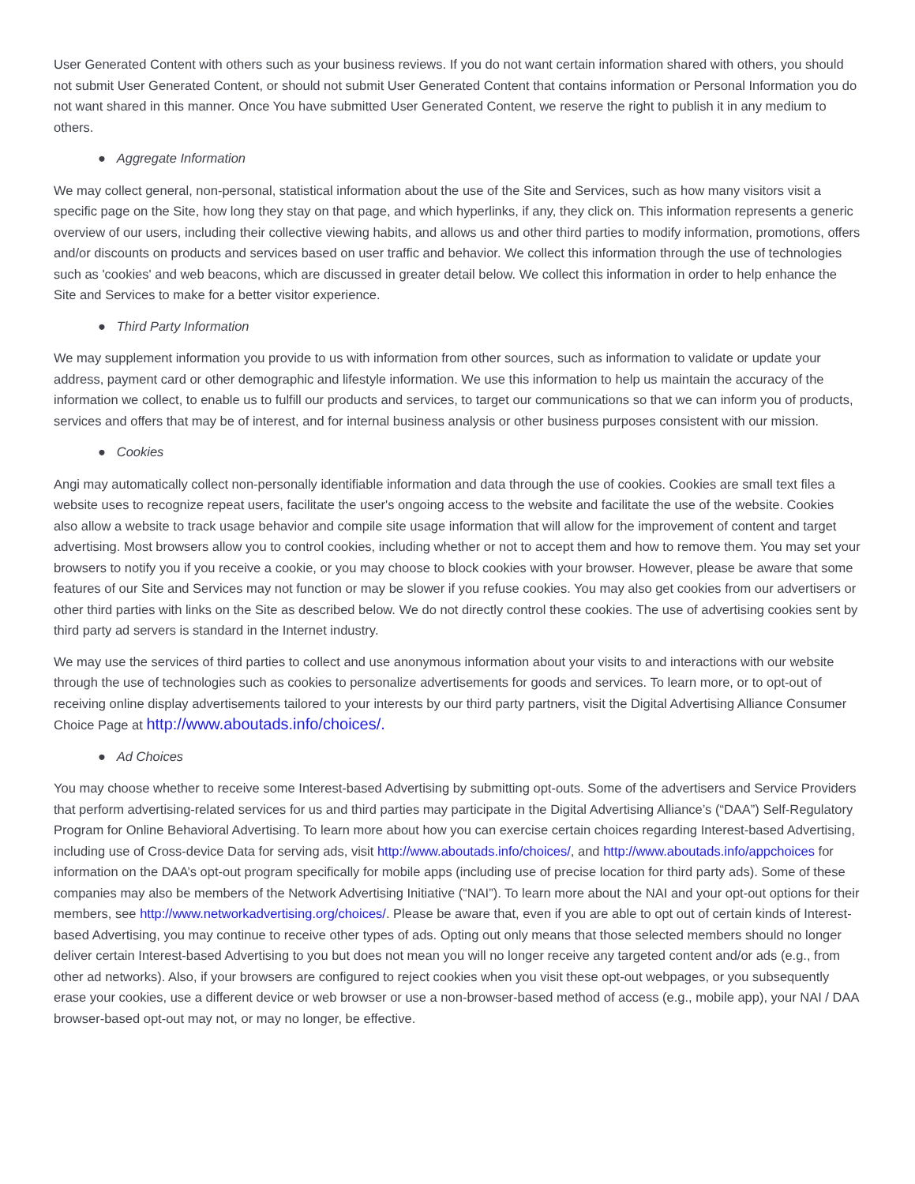User Generated Content with others such as your business reviews. If you do not want certain information shared with others, you should not submit User Generated Content, or should not submit User Generated Content that contains information or Personal Information you do not want shared in this manner. Once You have submitted User Generated Content, we reserve the right to publish it in any medium to others.
● Aggregate Information
We may collect general, non-personal, statistical information about the use of the Site and Services, such as how many visitors visit a specific page on the Site, how long they stay on that page, and which hyperlinks, if any, they click on. This information represents a generic overview of our users, including their collective viewing habits, and allows us and other third parties to modify information, promotions, offers and/or discounts on products and services based on user traffic and behavior. We collect this information through the use of technologies such as 'cookies' and web beacons, which are discussed in greater detail below. We collect this information in order to help enhance the Site and Services to make for a better visitor experience.
● Third Party Information
We may supplement information you provide to us with information from other sources, such as information to validate or update your address, payment card or other demographic and lifestyle information. We use this information to help us maintain the accuracy of the information we collect, to enable us to fulfill our products and services, to target our communications so that we can inform you of products, services and offers that may be of interest, and for internal business analysis or other business purposes consistent with our mission.
● Cookies
Angi may automatically collect non-personally identifiable information and data through the use of cookies. Cookies are small text files a website uses to recognize repeat users, facilitate the user's ongoing access to the website and facilitate the use of the website. Cookies also allow a website to track usage behavior and compile site usage information that will allow for the improvement of content and target advertising. Most browsers allow you to control cookies, including whether or not to accept them and how to remove them. You may set your browsers to notify you if you receive a cookie, or you may choose to block cookies with your browser. However, please be aware that some features of our Site and Services may not function or may be slower if you refuse cookies. You may also get cookies from our advertisers or other third parties with links on the Site as described below. We do not directly control these cookies. The use of advertising cookies sent by third party ad servers is standard in the Internet industry.
We may use the services of third parties to collect and use anonymous information about your visits to and interactions with our website through the use of technologies such as cookies to personalize advertisements for goods and services. To learn more, or to opt-out of receiving online display advertisements tailored to your interests by our third party partners, visit the Digital Advertising Alliance Consumer Choice Page at http://www.aboutads.info/choices/.
● Ad Choices
You may choose whether to receive some Interest-based Advertising by submitting opt-outs. Some of the advertisers and Service Providers that perform advertising-related services for us and third parties may participate in the Digital Advertising Alliance’s (“DAA”) Self-Regulatory Program for Online Behavioral Advertising. To learn more about how you can exercise certain choices regarding Interest-based Advertising, including use of Cross-device Data for serving ads, visit http://www.aboutads.info/choices/, and http://www.aboutads.info/appchoices for information on the DAA’s opt-out program specifically for mobile apps (including use of precise location for third party ads). Some of these companies may also be members of the Network Advertising Initiative (“NAI”). To learn more about the NAI and your opt-out options for their members, see http://www.networkadvertising.org/choices/. Please be aware that, even if you are able to opt out of certain kinds of Interest-based Advertising, you may continue to receive other types of ads. Opting out only means that those selected members should no longer deliver certain Interest-based Advertising to you but does not mean you will no longer receive any targeted content and/or ads (e.g., from other ad networks). Also, if your browsers are configured to reject cookies when you visit these opt-out webpages, or you subsequently erase your cookies, use a different device or web browser or use a non-browser-based method of access (e.g., mobile app), your NAI / DAA browser-based opt-out may not, or may no longer, be effective.